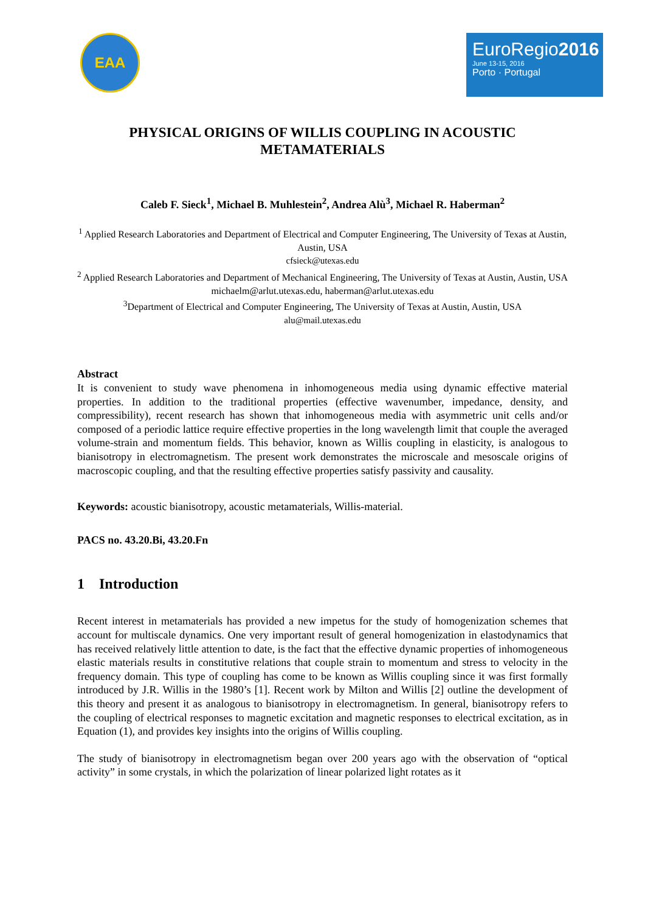EAA
EuroRegio2016
June 13-15, 2016
Porto · Portugal
PHYSICAL ORIGINS OF WILLIS COUPLING IN ACOUSTIC METAMATERIALS
Caleb F. Sieck<sup>1</sup>, Michael B. Muhlestein<sup>2</sup>, Andrea Alù<sup>3</sup>, Michael R. Haberman<sup>2</sup>
<sup>1</sup> Applied Research Laboratories and Department of Electrical and Computer Engineering, The University of Texas at Austin, Austin, USA
cfsieck@utexas.edu
<sup>2</sup> Applied Research Laboratories and Department of Mechanical Engineering, The University of Texas at Austin, Austin, USA
michaelm@arlut.utexas.edu, haberman@arlut.utexas.edu
<sup>3</sup> Department of Electrical and Computer Engineering, The University of Texas at Austin, Austin, USA
alu@mail.utexas.edu
Abstract
It is convenient to study wave phenomena in inhomogeneous media using dynamic effective material properties. In addition to the traditional properties (effective wavenumber, impedance, density, and compressibility), recent research has shown that inhomogeneous media with asymmetric unit cells and/or composed of a periodic lattice require effective properties in the long wavelength limit that couple the averaged volume-strain and momentum fields. This behavior, known as Willis coupling in elasticity, is analogous to bianisotropy in electromagnetism. The present work demonstrates the microscale and mesoscale origins of macroscopic coupling, and that the resulting effective properties satisfy passivity and causality.
Keywords: acoustic bianisotropy, acoustic metamaterials, Willis-material.
PACS no. 43.20.Bi, 43.20.Fn
1 Introduction
Recent interest in metamaterials has provided a new impetus for the study of homogenization schemes that account for multiscale dynamics. One very important result of general homogenization in elastodynamics that has received relatively little attention to date, is the fact that the effective dynamic properties of inhomogeneous elastic materials results in constitutive relations that couple strain to momentum and stress to velocity in the frequency domain. This type of coupling has come to be known as Willis coupling since it was first formally introduced by J.R. Willis in the 1980’s [1]. Recent work by Milton and Willis [2] outline the development of this theory and present it as analogous to bianisotropy in electromagnetism. In general, bianisotropy refers to the coupling of electrical responses to magnetic excitation and magnetic responses to electrical excitation, as in Equation (1), and provides key insights into the origins of Willis coupling.
The study of bianisotropy in electromagnetism began over 200 years ago with the observation of “optical activity” in some crystals, in which the polarization of linear polarized light rotates as it